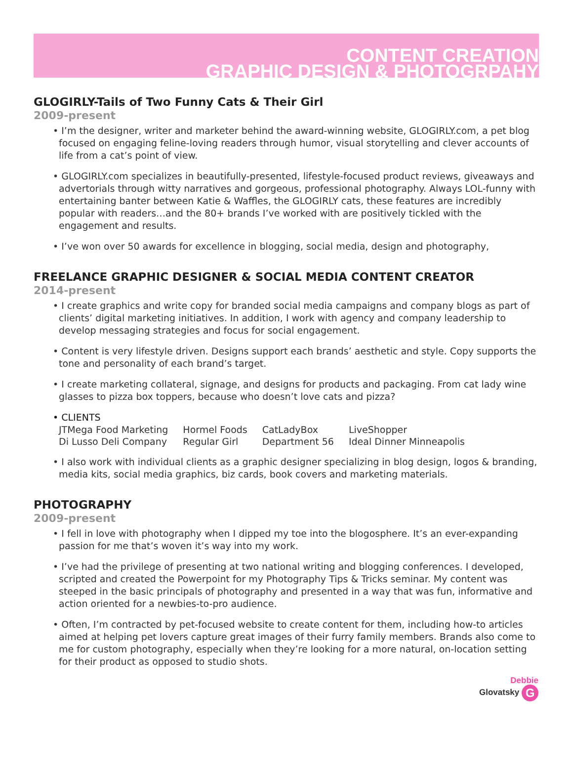CONTENT CREATION
GRAPHIC DESIGN & PHOTOGRPAHY
GLOGIRLY-Tails of Two Funny Cats & Their Girl
2009-present
• I’m the designer, writer and marketer behind the award-winning website, GLOGIRLY.com, a pet blog focused on engaging feline-loving readers through humor, visual storytelling and clever accounts of life from a cat’s point of view.
• GLOGIRLY.com specializes in beautifully-presented, lifestyle-focused product reviews, giveaways and advertorials through witty narratives and gorgeous, professional photography. Always LOL-funny with entertaining banter between Katie & Waffles, the GLOGIRLY cats, these features are incredibly popular with readers…and the 80+ brands I’ve worked with are positively tickled with the engagement and results.
• I’ve won over 50 awards for excellence in blogging, social media, design and photography,
FREELANCE GRAPHIC DESIGNER & SOCIAL MEDIA CONTENT CREATOR
2014-present
• I create graphics and write copy for branded social media campaigns and company blogs as part of clients’ digital marketing initiatives. In addition, I work with agency and company leadership to develop messaging strategies and focus for social engagement.
• Content is very lifestyle driven. Designs support each brands’ aesthetic and style. Copy supports the tone and personality of each brand’s target.
• I create marketing collateral, signage, and designs for products and packaging. From cat lady wine glasses to pizza box toppers, because who doesn’t love cats and pizza?
• CLIENTS
| JTMega Food Marketing | Hormel Foods | CatLadyBox | LiveShopper |
| Di Lusso Deli Company | Regular Girl | Department 56 | Ideal Dinner Minneapolis |
• I also work with individual clients as a graphic designer specializing in blog design, logos & branding, media kits, social media graphics, biz cards, book covers and marketing materials.
PHOTOGRAPHY
2009-present
• I fell in love with photography when I dipped my toe into the blogosphere. It’s an ever-expanding passion for me that’s woven it’s way into my work.
• I’ve had the privilege of presenting at two national writing and blogging conferences. I developed, scripted and created the Powerpoint for my Photography Tips & Tricks seminar. My content was steeped in the basic principals of photography and presented in a way that was fun, informative and action oriented for a newbies-to-pro audience.
• Often, I’m contracted by pet-focused website to create content for them, including how-to articles aimed at helping pet lovers capture great images of their furry family members. Brands also come to me for custom photography, especially when they’re looking for a more natural, on-location setting for their product as opposed to studio shots.
Debbie
Glovatsky G